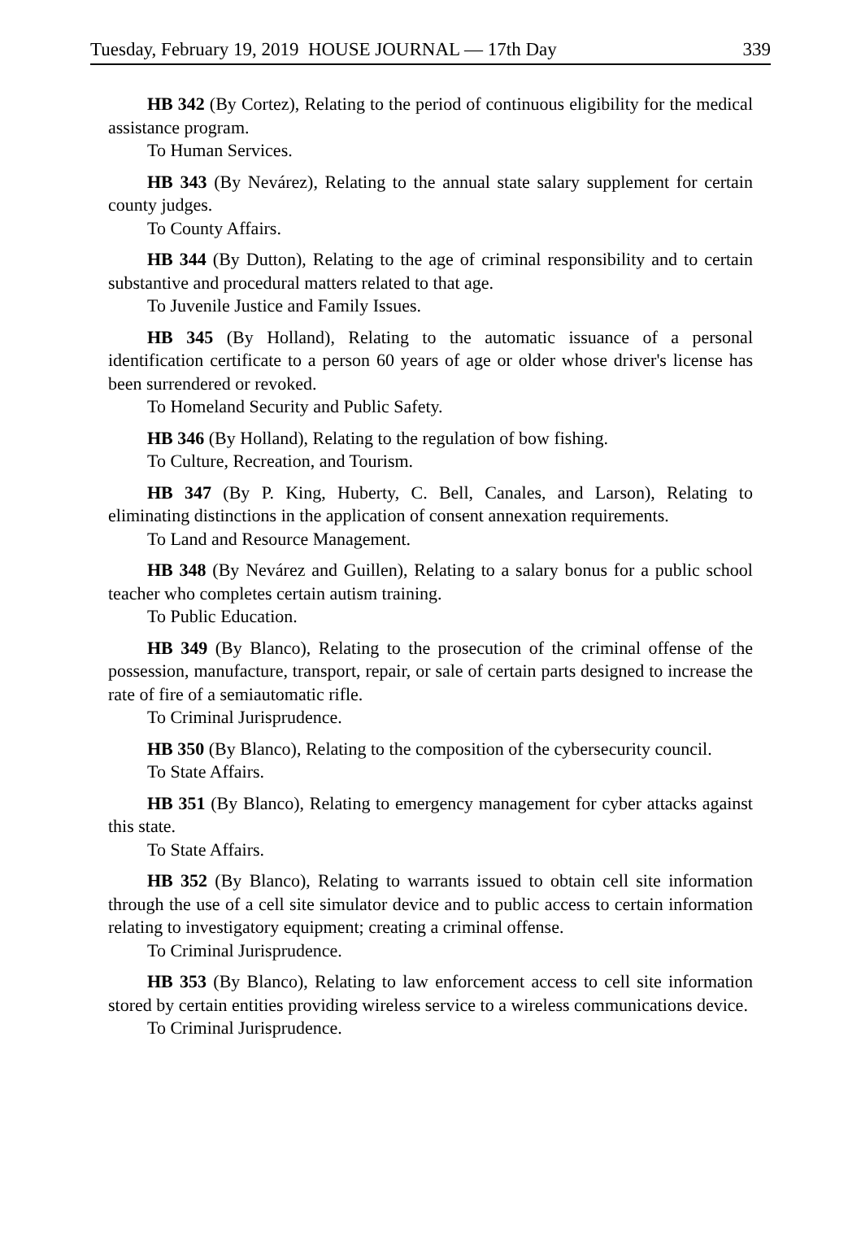Tuesday, February 19, 2019 HOUSE JOURNAL — 17th Day 339
HB 342 (By Cortez), Relating to the period of continuous eligibility for the medical assistance program.
To Human Services.
HB 343 (By Nevárez), Relating to the annual state salary supplement for certain county judges.
To County Affairs.
HB 344 (By Dutton), Relating to the age of criminal responsibility and to certain substantive and procedural matters related to that age.
To Juvenile Justice and Family Issues.
HB 345 (By Holland), Relating to the automatic issuance of a personal identification certificate to a person 60 years of age or older whose driver's license has been surrendered or revoked.
To Homeland Security and Public Safety.
HB 346 (By Holland), Relating to the regulation of bow fishing.
To Culture, Recreation, and Tourism.
HB 347 (By P. King, Huberty, C. Bell, Canales, and Larson), Relating to eliminating distinctions in the application of consent annexation requirements.
To Land and Resource Management.
HB 348 (By Nevárez and Guillen), Relating to a salary bonus for a public school teacher who completes certain autism training.
To Public Education.
HB 349 (By Blanco), Relating to the prosecution of the criminal offense of the possession, manufacture, transport, repair, or sale of certain parts designed to increase the rate of fire of a semiautomatic rifle.
To Criminal Jurisprudence.
HB 350 (By Blanco), Relating to the composition of the cybersecurity council.
To State Affairs.
HB 351 (By Blanco), Relating to emergency management for cyber attacks against this state.
To State Affairs.
HB 352 (By Blanco), Relating to warrants issued to obtain cell site information through the use of a cell site simulator device and to public access to certain information relating to investigatory equipment; creating a criminal offense.
To Criminal Jurisprudence.
HB 353 (By Blanco), Relating to law enforcement access to cell site information stored by certain entities providing wireless service to a wireless communications device.
To Criminal Jurisprudence.